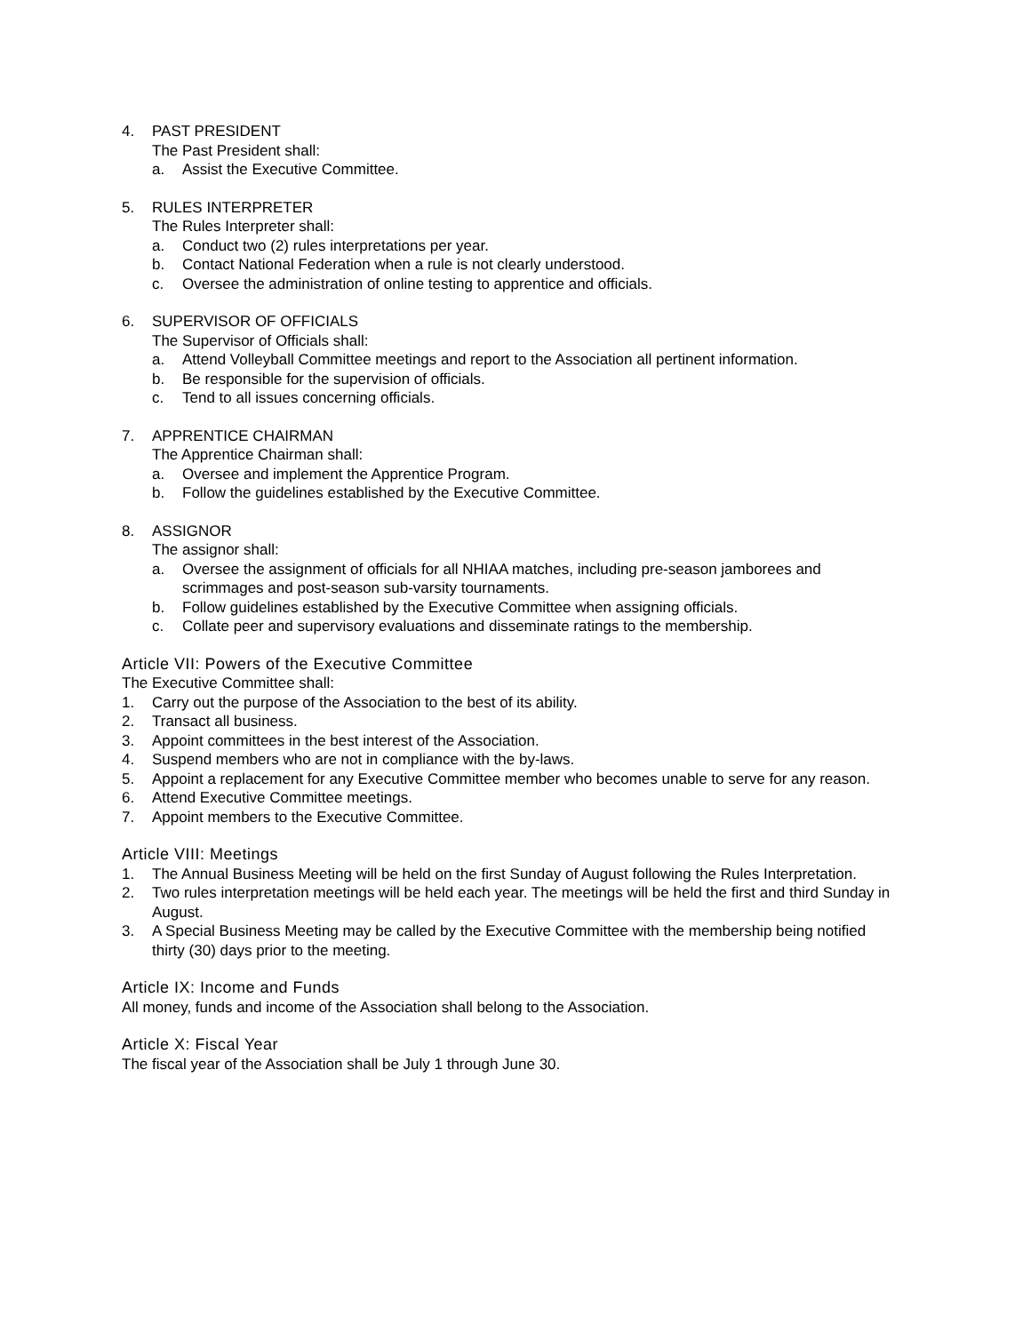4. PAST PRESIDENT
The Past President shall:
a. Assist the Executive Committee.
5. RULES INTERPRETER
The Rules Interpreter shall:
a. Conduct two (2) rules interpretations per year.
b. Contact National Federation when a rule is not clearly understood.
c. Oversee the administration of online testing to apprentice and officials.
6. SUPERVISOR OF OFFICIALS
The Supervisor of Officials shall:
a. Attend Volleyball Committee meetings and report to the Association all pertinent information.
b. Be responsible for the supervision of officials.
c. Tend to all issues concerning officials.
7. APPRENTICE CHAIRMAN
The Apprentice Chairman shall:
a. Oversee and implement the Apprentice Program.
b. Follow the guidelines established by the Executive Committee.
8. ASSIGNOR
The assignor shall:
a. Oversee the assignment of officials for all NHIAA matches, including pre-season jamborees and scrimmages and post-season sub-varsity tournaments.
b. Follow guidelines established by the Executive Committee when assigning officials.
c. Collate peer and supervisory evaluations and disseminate ratings to the membership.
Article VII: Powers of the Executive Committee
The Executive Committee shall:
1. Carry out the purpose of the Association to the best of its ability.
2. Transact all business.
3. Appoint committees in the best interest of the Association.
4. Suspend members who are not in compliance with the by-laws.
5. Appoint a replacement for any Executive Committee member who becomes unable to serve for any reason.
6. Attend Executive Committee meetings.
7. Appoint members to the Executive Committee.
Article VIII: Meetings
1. The Annual Business Meeting will be held on the first Sunday of August following the Rules Interpretation.
2. Two rules interpretation meetings will be held each year. The meetings will be held the first and third Sunday in August.
3. A Special Business Meeting may be called by the Executive Committee with the membership being notified thirty (30) days prior to the meeting.
Article IX: Income and Funds
All money, funds and income of the Association shall belong to the Association.
Article X: Fiscal Year
The fiscal year of the Association shall be July 1 through June 30.